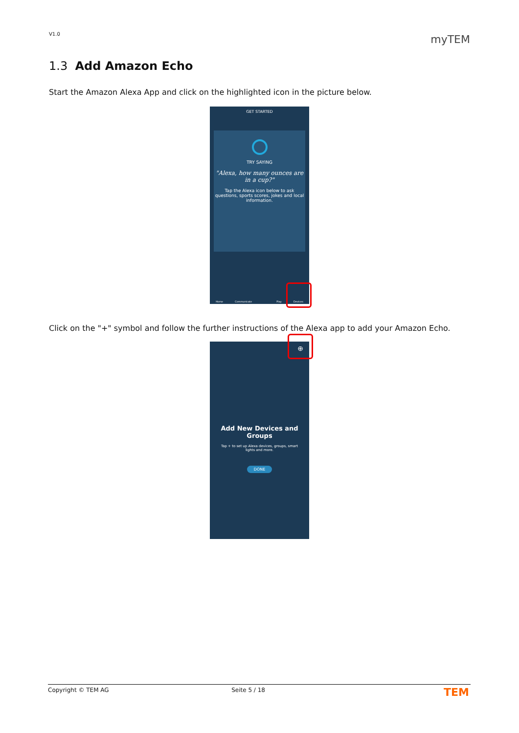V1.0 myTEM
1.3 Add Amazon Echo
Start the Amazon Alexa App and click on the highlighted icon in the picture below.
GET STARTED
TRY SAYING
"Alexa, how many ounces are in a cup?"
Tap the Alexa icon below to ask questions, sports scores, jokes and local information.
Home Communicate Play Devices
Click on the "+" symbol and follow the further instructions of the Alexa app to add your Amazon Echo.
⊕
Add New Devices and Groups
Tap + to set up Alexa devices, groups, smart lights and more.
DONE
Copyright © TEM AG Seite 5 / 18 TEM